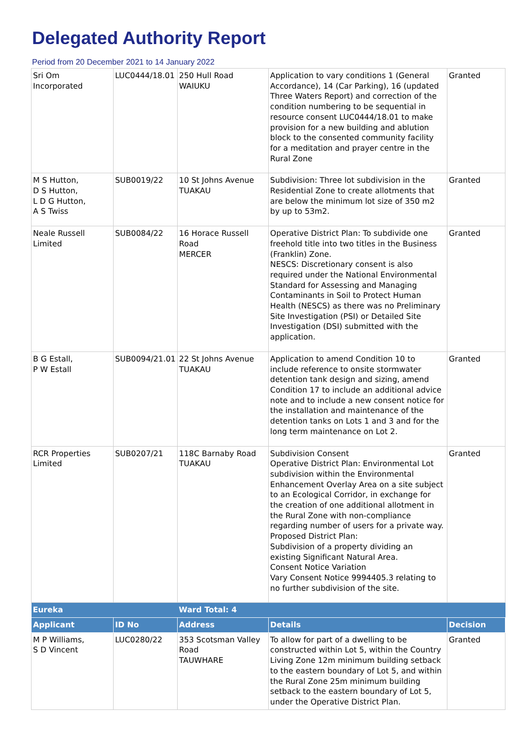Delegated Authority Report
Period from 20 December 2021 to 14 January 2022
| Sri Om Incorporated | LUC0444/18.01 | 250 Hull Road WAIUKU | Application to vary conditions 1 (General Accordance), 14 (Car Parking), 16 (updated Three Waters Report) and correction of the condition numbering to be sequential in resource consent LUC0444/18.01 to make provision for a new building and ablution block to the consented community facility for a meditation and prayer centre in the Rural Zone | Granted |
| M S Hutton, D S Hutton, L D G Hutton, A S Twiss | SUB0019/22 | 10 St Johns Avenue TUAKAU | Subdivision: Three lot subdivision in the Residential Zone to create allotments that are below the minimum lot size of 350 m2 by up to 53m2. | Granted |
| Neale Russell Limited | SUB0084/22 | 16 Horace Russell Road MERCER | Operative District Plan: To subdivide one freehold title into two titles in the Business (Franklin) Zone. NESCS: Discretionary consent is also required under the National Environmental Standard for Assessing and Managing Contaminants in Soil to Protect Human Health (NESCS) as there was no Preliminary Site Investigation (PSI) or Detailed Site Investigation (DSI) submitted with the application. | Granted |
| B G Estall, P W Estall | SUB0094/21.01 | 22 St Johns Avenue TUAKAU | Application to amend Condition 10 to include reference to onsite stormwater detention tank design and sizing, amend Condition 17 to include an additional advice note and to include a new consent notice for the installation and maintenance of the detention tanks on Lots 1 and 3 and for the long term maintenance on Lot 2. | Granted |
| RCR Properties Limited | SUB0207/21 | 118C Barnaby Road TUAKAU | Subdivision Consent Operative District Plan: Environmental Lot subdivision within the Environmental Enhancement Overlay Area on a site subject to an Ecological Corridor, in exchange for the creation of one additional allotment in the Rural Zone with non-compliance regarding number of users for a private way. Proposed District Plan: Subdivision of a property dividing an existing Significant Natural Area. Consent Notice Variation Vary Consent Notice 9994405.3 relating to no further subdivision of the site. | Granted |
| Eureka | | Ward Total: 4 | | |
| Applicant | ID No | Address | Details | Decision |
| M P Williams, S D Vincent | LUC0280/22 | 353 Scotsman Valley Road TAUWHARE | To allow for part of a dwelling to be constructed within Lot 5, within the Country Living Zone 12m minimum building setback to the eastern boundary of Lot 5, and within the Rural Zone 25m minimum building setback to the eastern boundary of Lot 5, under the Operative District Plan. | Granted |